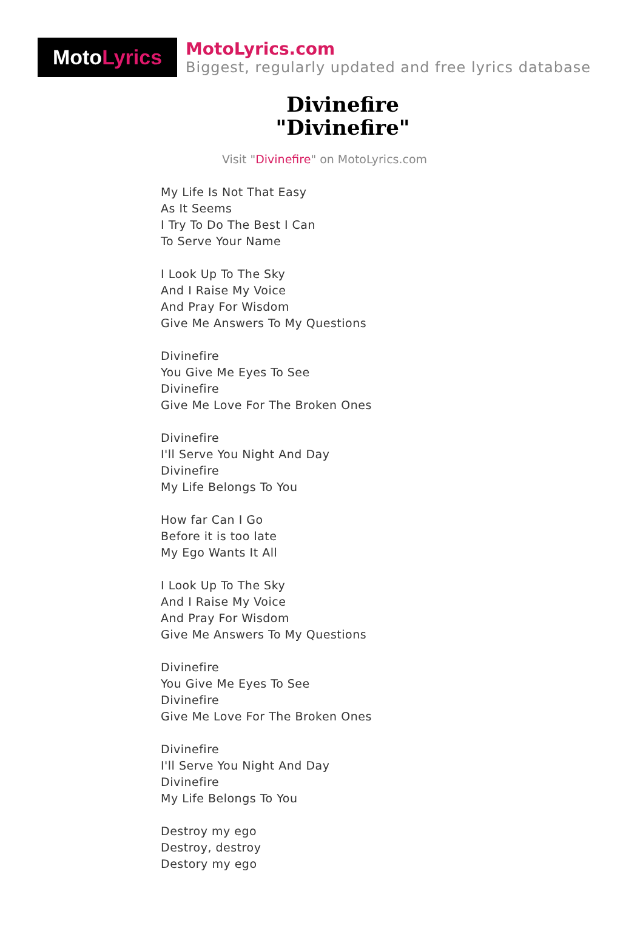Moto Lyrics
MotoLyrics.com
Biggest, regularly updated and free lyrics database
Divinefire
"Divinefire"
Visit "Divinefire" on MotoLyrics.com
My Life Is Not That Easy
As It Seems
I Try To Do The Best I Can
To Serve Your Name
I Look Up To The Sky
And I Raise My Voice
And Pray For Wisdom
Give Me Answers To My Questions
Divinefire
You Give Me Eyes To See
Divinefire
Give Me Love For The Broken Ones
Divinefire
I'll Serve You Night And Day
Divinefire
My Life Belongs To You
How far Can I Go
Before it is too late
My Ego Wants It All
I Look Up To The Sky
And I Raise My Voice
And Pray For Wisdom
Give Me Answers To My Questions
Divinefire
You Give Me Eyes To See
Divinefire
Give Me Love For The Broken Ones
Divinefire
I'll Serve You Night And Day
Divinefire
My Life Belongs To You
Destroy my ego
Destroy, destroy
Destory my ego